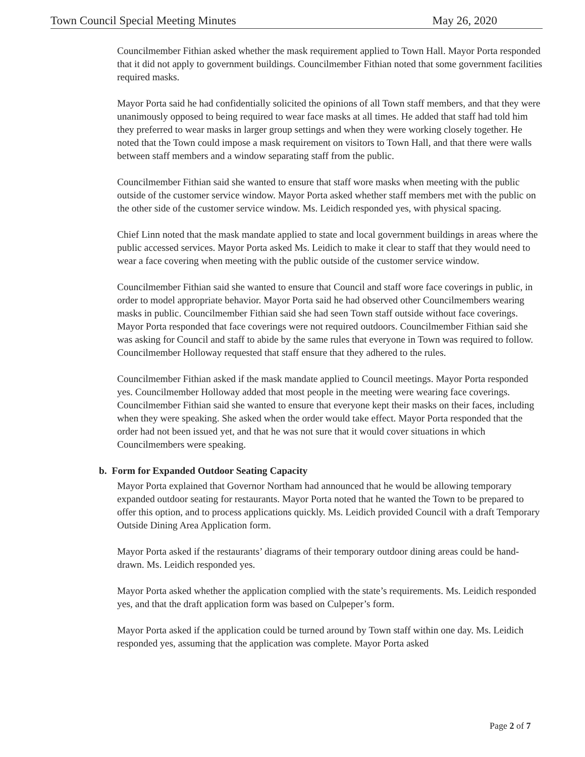Town Council Special Meeting Minutes May 26, 2020
Councilmember Fithian asked whether the mask requirement applied to Town Hall. Mayor Porta responded that it did not apply to government buildings. Councilmember Fithian noted that some government facilities required masks.
Mayor Porta said he had confidentially solicited the opinions of all Town staff members, and that they were unanimously opposed to being required to wear face masks at all times. He added that staff had told him they preferred to wear masks in larger group settings and when they were working closely together. He noted that the Town could impose a mask requirement on visitors to Town Hall, and that there were walls between staff members and a window separating staff from the public.
Councilmember Fithian said she wanted to ensure that staff wore masks when meeting with the public outside of the customer service window. Mayor Porta asked whether staff members met with the public on the other side of the customer service window. Ms. Leidich responded yes, with physical spacing.
Chief Linn noted that the mask mandate applied to state and local government buildings in areas where the public accessed services. Mayor Porta asked Ms. Leidich to make it clear to staff that they would need to wear a face covering when meeting with the public outside of the customer service window.
Councilmember Fithian said she wanted to ensure that Council and staff wore face coverings in public, in order to model appropriate behavior. Mayor Porta said he had observed other Councilmembers wearing masks in public. Councilmember Fithian said she had seen Town staff outside without face coverings. Mayor Porta responded that face coverings were not required outdoors. Councilmember Fithian said she was asking for Council and staff to abide by the same rules that everyone in Town was required to follow. Councilmember Holloway requested that staff ensure that they adhered to the rules.
Councilmember Fithian asked if the mask mandate applied to Council meetings. Mayor Porta responded yes. Councilmember Holloway added that most people in the meeting were wearing face coverings. Councilmember Fithian said she wanted to ensure that everyone kept their masks on their faces, including when they were speaking. She asked when the order would take effect. Mayor Porta responded that the order had not been issued yet, and that he was not sure that it would cover situations in which Councilmembers were speaking.
b. Form for Expanded Outdoor Seating Capacity
Mayor Porta explained that Governor Northam had announced that he would be allowing temporary expanded outdoor seating for restaurants. Mayor Porta noted that he wanted the Town to be prepared to offer this option, and to process applications quickly. Ms. Leidich provided Council with a draft Temporary Outside Dining Area Application form.
Mayor Porta asked if the restaurants’ diagrams of their temporary outdoor dining areas could be hand-drawn. Ms. Leidich responded yes.
Mayor Porta asked whether the application complied with the state’s requirements. Ms. Leidich responded yes, and that the draft application form was based on Culpeper’s form.
Mayor Porta asked if the application could be turned around by Town staff within one day. Ms. Leidich responded yes, assuming that the application was complete. Mayor Porta asked
Page 2 of 7